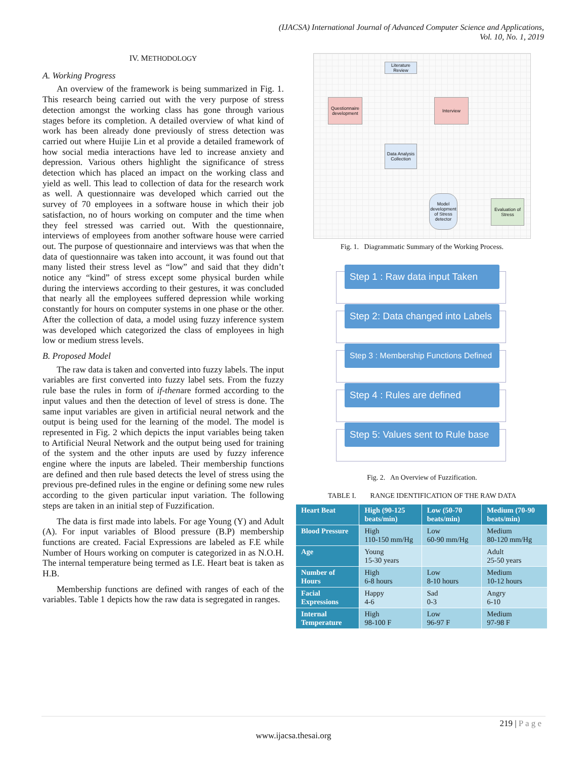(IJACSA) International Journal of Advanced Computer Science and Applications,
Vol. 10, No. 1, 2019
IV. METHODOLOGY
A. Working Progress
An overview of the framework is being summarized in Fig. 1. This research being carried out with the very purpose of stress detection amongst the working class has gone through various stages before its completion. A detailed overview of what kind of work has been already done previously of stress detection was carried out where Huijie Lin et al provide a detailed framework of how social media interactions have led to increase anxiety and depression. Various others highlight the significance of stress detection which has placed an impact on the working class and yield as well. This lead to collection of data for the research work as well. A questionnaire was developed which carried out the survey of 70 employees in a software house in which their job satisfaction, no of hours working on computer and the time when they feel stressed was carried out. With the questionnaire, interviews of employees from another software house were carried out. The purpose of questionnaire and interviews was that when the data of questionnaire was taken into account, it was found out that many listed their stress level as “low” and said that they didn’t notice any “kind” of stress except some physical burden while during the interviews according to their gestures, it was concluded that nearly all the employees suffered depression while working constantly for hours on computer systems in one phase or the other. After the collection of data, a model using fuzzy inference system was developed which categorized the class of employees in high low or medium stress levels.
B. Proposed Model
The raw data is taken and converted into fuzzy labels. The input variables are first converted into fuzzy label sets. From the fuzzy rule base the rules in form of if-thenare formed according to the input values and then the detection of level of stress is done. The same input variables are given in artificial neural network and the output is being used for the learning of the model. The model is represented in Fig. 2 which depicts the input variables being taken to Artificial Neural Network and the output being used for training of the system and the other inputs are used by fuzzy inference engine where the inputs are labeled. Their membership functions are defined and then rule based detects the level of stress using the previous pre-defined rules in the engine or defining some new rules according to the given particular input variation. The following steps are taken in an initial step of Fuzzification.
The data is first made into labels. For age Young (Y) and Adult (A). For input variables of Blood pressure (B.P) membership functions are created. Facial Expressions are labeled as F.E while Number of Hours working on computer is categorized in as N.O.H. The internal temperature being termed as I.E. Heart beat is taken as H.B.
Membership functions are defined with ranges of each of the variables. Table 1 depicts how the raw data is segregated in ranges.
Literature Review
Questionnaire development
Interview
Data Analysis Collection
Model development of Stress detector
Evaluation of Stress
Fig. 1. Diagrammatic Summary of the Working Process.
Step 1 : Raw data input Taken
Step 2: Data changed into Labels
Step 3 : Membership Functions Defined
Step 4 : Rules are defined
Step 5: Values sent to Rule base
Fig. 2. An Overview of Fuzzification.
TABLE I. RANGE IDENTIFICATION OF THE RAW DATA
| Heart Beat | High (90-125 beats/min) | Low (50-70 beats/min) | Medium (70-90 beats/min) |
| --- | --- | --- | --- |
| Blood Pressure | High 110-150 mm/Hg | Low 60-90 mm/Hg | Medium 80-120 mm/Hg |
| Age | Young 15-30 years | | Adult 25-50 years |
| Number of Hours | High 6-8 hours | Low 8-10 hours | Medium 10-12 hours |
| Facial Expressions | Happy 4-6 | Sad 0-3 | Angry 6-10 |
| Internal Temperature | High 98-100 F | Low 96-97 F | Medium 97-98 F |
219 | P a g e
www.ijacsa.thesai.org